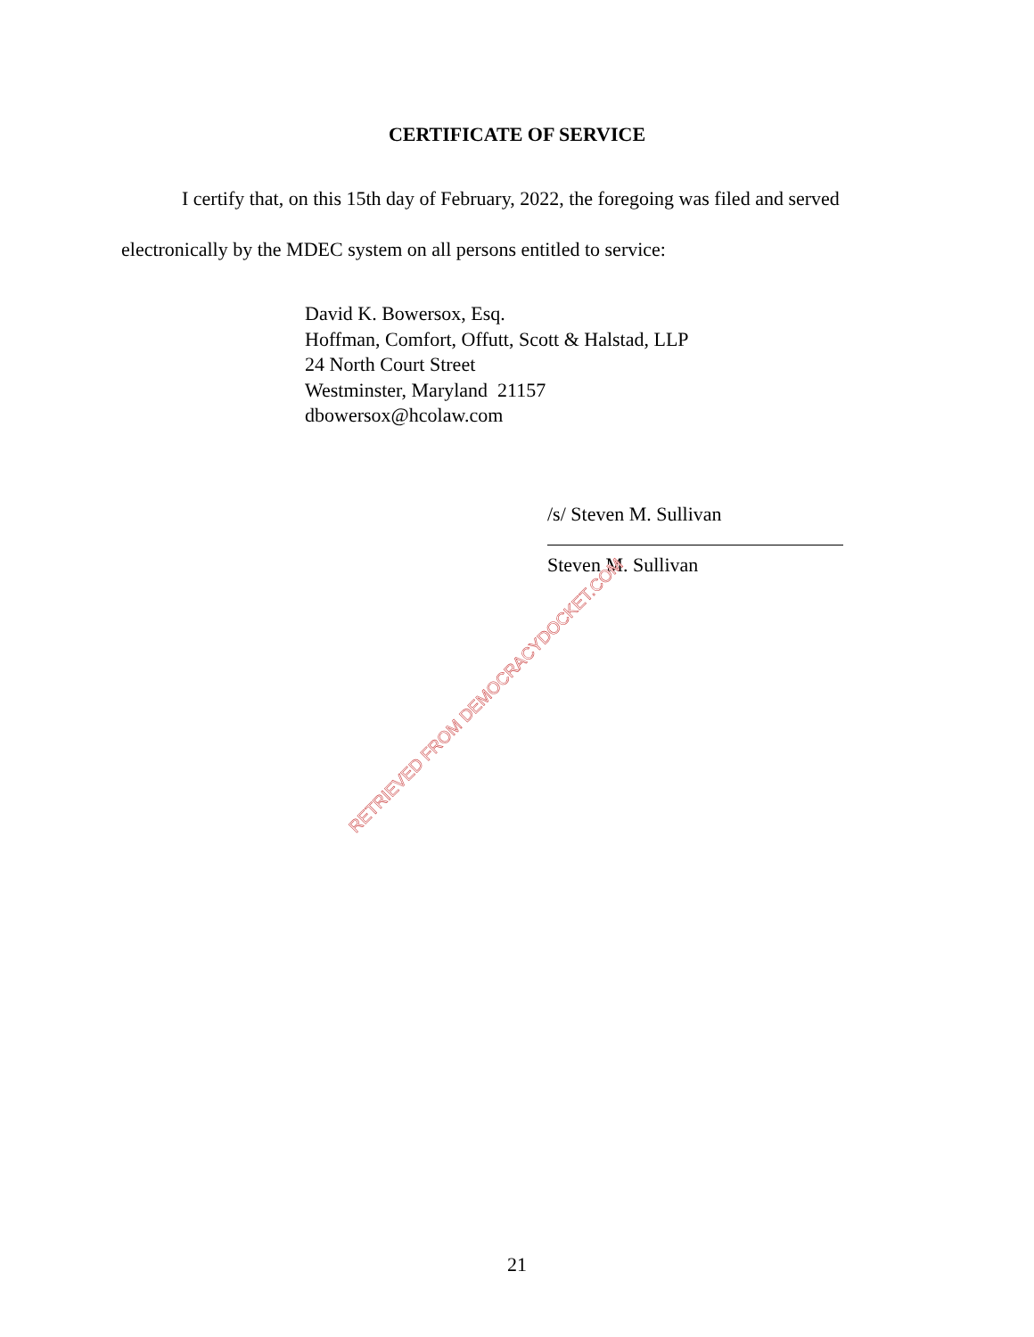CERTIFICATE OF SERVICE
I certify that, on this 15th day of February, 2022, the foregoing was filed and served electronically by the MDEC system on all persons entitled to service:
David K. Bowersox, Esq.
Hoffman, Comfort, Offutt, Scott & Halstad, LLP
24 North Court Street
Westminster, Maryland 21157
dbowersox@hcolaw.com
/s/ Steven M. Sullivan
Steven M. Sullivan
RETRIEVED FROM DEMOCRACYDOCKET.COM
21